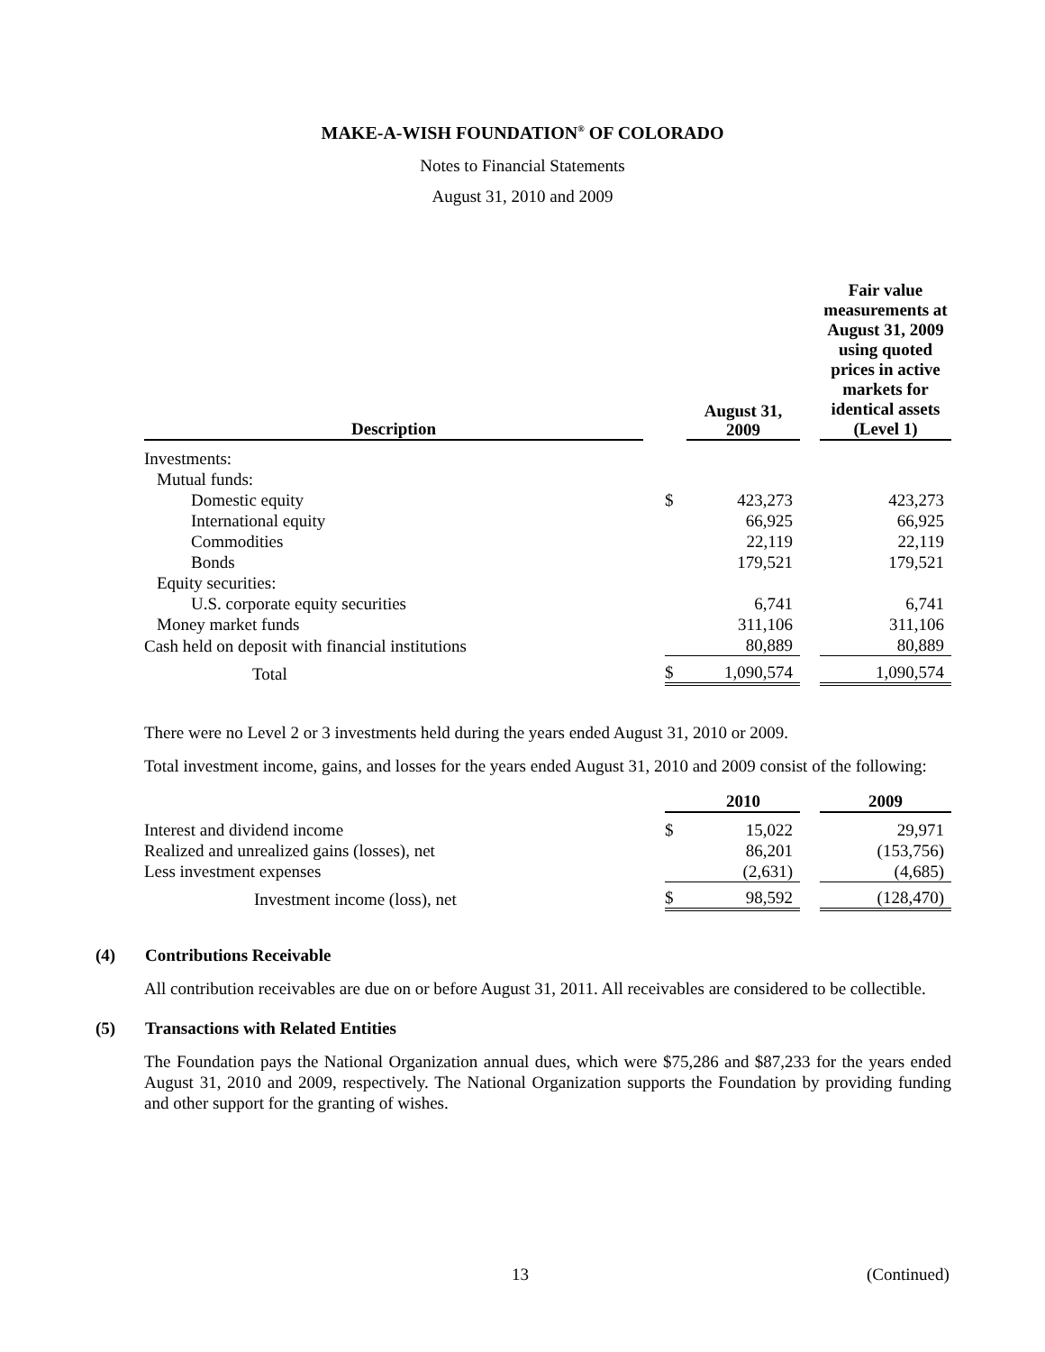MAKE-A-WISH FOUNDATION<sup>®</sup> OF COLORADO
Notes to Financial Statements
August 31, 2010 and 2009
| Description | | | August 31, 2009 | | Fair value measurements at August 31, 2009 using quoted prices in active markets for identical assets (Level 1) |
| --- | --- | --- | --- | --- | --- |
| Investments: | | | | | |
| Mutual funds: | | | | | |
| Domestic equity | | $ | 423,273 | | 423,273 |
| International equity | | | 66,925 | | 66,925 |
| Commodities | | | 22,119 | | 22,119 |
| Bonds | | | 179,521 | | 179,521 |
| Equity securities: | | | | | |
| U.S. corporate equity securities | | | 6,741 | | 6,741 |
| Money market funds | | | 311,106 | | 311,106 |
| Cash held on deposit with financial institutions | | | 80,889 | | 80,889 |
| Total | | $ | 1,090,574 | | 1,090,574 |
There were no Level 2 or 3 investments held during the years ended August 31, 2010 or 2009.
Total investment income, gains, and losses for the years ended August 31, 2010 and 2009 consist of the following:
| | | | 2010 | | 2009 |
| --- | --- | --- | --- | --- | --- |
| Interest and dividend income | | $ | 15,022 | | 29,971 |
| Realized and unrealized gains (losses), net | | | 86,201 | | (153,756) |
| Less investment expenses | | | (2,631) | | (4,685) |
| Investment income (loss), net | | $ | 98,592 | | (128,470) |
(4) Contributions Receivable
All contribution receivables are due on or before August 31, 2011. All receivables are considered to be collectible.
(5) Transactions with Related Entities
The Foundation pays the National Organization annual dues, which were $75,286 and $87,233 for the years ended August 31, 2010 and 2009, respectively. The National Organization supports the Foundation by providing funding and other support for the granting of wishes.
13 (Continued)